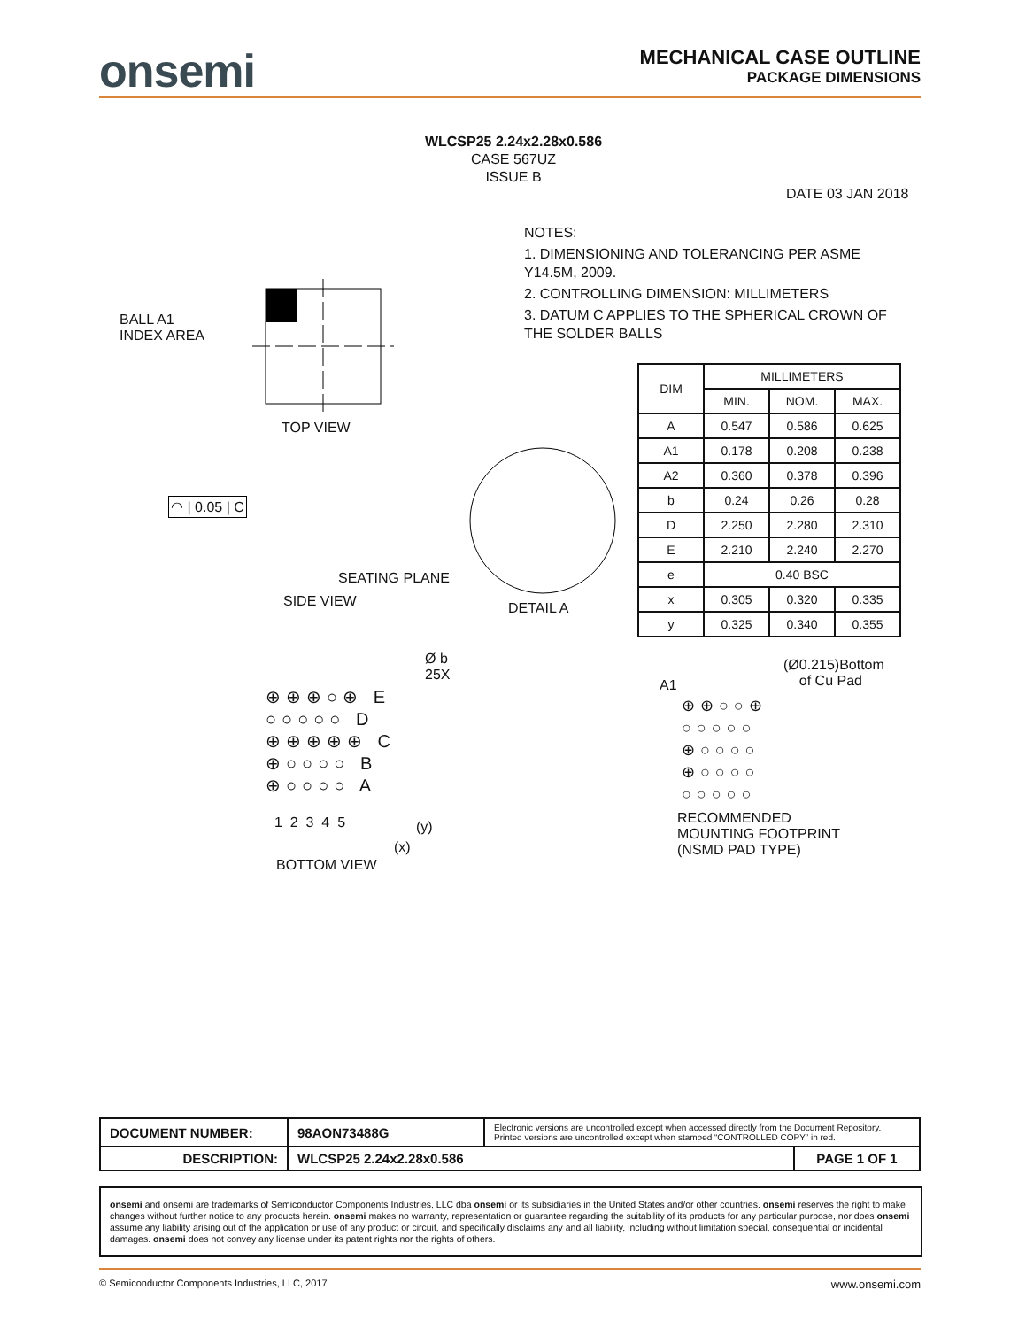onsemi
MECHANICAL CASE OUTLINE
PACKAGE DIMENSIONS
WLCSP25 2.24x2.28x0.586
CASE 567UZ
ISSUE B
DATE 03 JAN 2018
NOTES:
1. DIMENSIONING AND TOLERANCING PER ASME Y14.5M, 2009.
2. CONTROLLING DIMENSION: MILLIMETERS
3. DATUM C APPLIES TO THE SPHERICAL CROWN OF THE SOLDER BALLS
BALL A1
INDEX AREA
TOP VIEW
◠ | 0.05 | C
SEATING PLANE
SIDE VIEW DETAIL A
| DIM | MILLIMETERS | | |
| --- | --- | --- | --- |
| | MIN. | NOM. | MAX. |
| A | 0.547 | 0.586 | 0.625 |
| A1 | 0.178 | 0.208 | 0.238 |
| A2 | 0.360 | 0.378 | 0.396 |
| b | 0.24 | 0.26 | 0.28 |
| D | 2.250 | 2.280 | 2.310 |
| E | 2.210 | 2.240 | 2.270 |
| e | 0.40 BSC | | |
| x | 0.305 | 0.320 | 0.335 |
| y | 0.325 | 0.340 | 0.355 |
⊕⊕⊕○⊕ E
○○○○○ D
⊕⊕⊕⊕⊕ C
⊕○○○○ B
⊕○○○○ A
1 2 3 4 5
Ø b
25X
(y)
(x)
BOTTOM VIEW
(Ø0.215)Bottom
of Cu Pad
A1
⊕⊕○○⊕
○○○○○
⊕○○○○
⊕○○○○
○○○○○
RECOMMENDED
MOUNTING FOOTPRINT
(NSMD PAD TYPE)
| DOCUMENT NUMBER: | 98AON73488G | Electronic versions are uncontrolled except when accessed directly from the Document Repository. Printed versions are uncontrolled except when stamped “CONTROLLED COPY” in red. | |
| DESCRIPTION: | WLCSP25 2.24x2.28x0.586 | | PAGE 1 OF 1 |
onsemi and onsemi are trademarks of Semiconductor Components Industries, LLC dba onsemi or its subsidiaries in the United States and/or other countries. onsemi reserves the right to make changes without further notice to any products herein. onsemi makes no warranty, representation or guarantee regarding the suitability of its products for any particular purpose, nor does onsemi assume any liability arising out of the application or use of any product or circuit, and specifically disclaims any and all liability, including without limitation special, consequential or incidental damages. onsemi does not convey any license under its patent rights nor the rights of others.
© Semiconductor Components Industries, LLC, 2017 www.onsemi.com